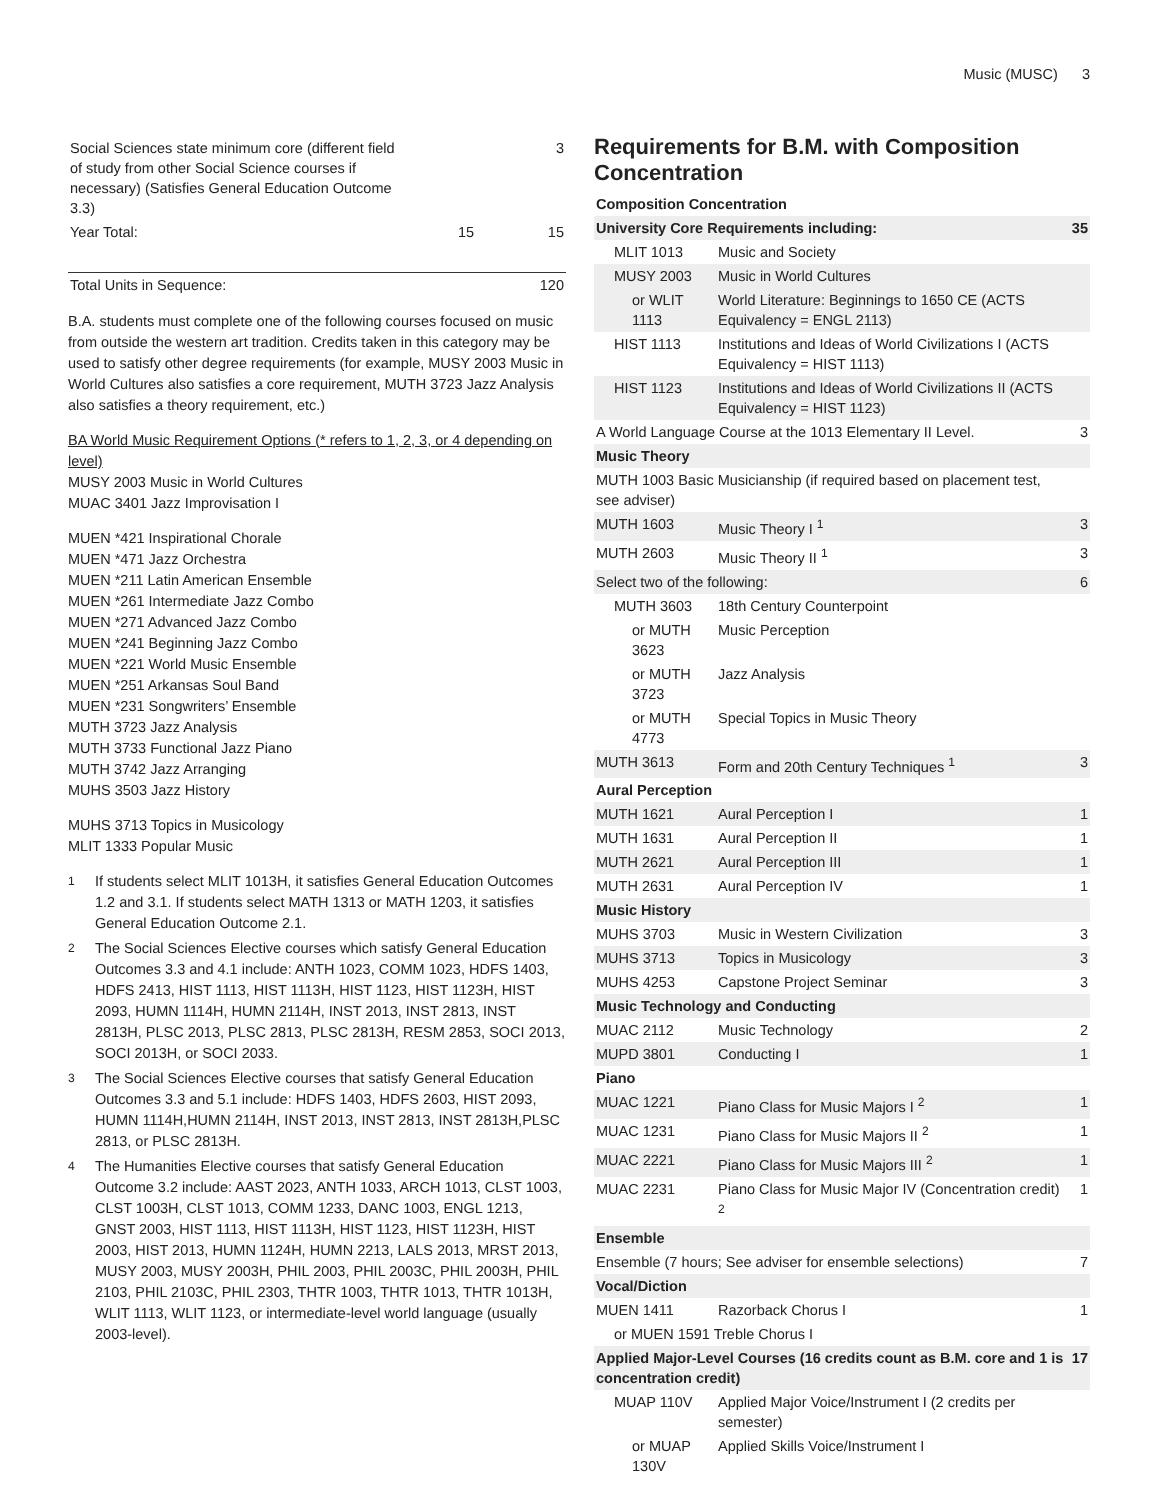Music (MUSC) 3
| Social Sciences state minimum core (different field of study from other Social Science courses if necessary) (Satisfies General Education Outcome 3.3) | | 3 |
| Year Total: | 15 | 15 |
| Total Units in Sequence: | | 120 |
B.A. students must complete one of the following courses focused on music from outside the western art tradition. Credits taken in this category may be used to satisfy other degree requirements (for example, MUSY 2003 Music in World Cultures also satisfies a core requirement, MUTH 3723 Jazz Analysis also satisfies a theory requirement, etc.)
BA World Music Requirement Options (* refers to 1, 2, 3, or 4 depending on level)
MUSY 2003 Music in World Cultures
MUAC 3401 Jazz Improvisation I
MUEN *421 Inspirational Chorale
MUEN *471 Jazz Orchestra
MUEN *211 Latin American Ensemble
MUEN *261 Intermediate Jazz Combo
MUEN *271 Advanced Jazz Combo
MUEN *241 Beginning Jazz Combo
MUEN *221 World Music Ensemble
MUEN *251 Arkansas Soul Band
MUEN *231 Songwriters’ Ensemble
MUTH 3723 Jazz Analysis
MUTH 3733 Functional Jazz Piano
MUTH 3742 Jazz Arranging
MUHS 3503 Jazz History
MUHS 3713 Topics in Musicology
MLIT 1333 Popular Music
<sup>1</sup> If students select MLIT 1013H, it satisfies General Education Outcomes 1.2 and 3.1. If students select MATH 1313 or MATH 1203, it satisfies General Education Outcome 2.1.
<sup>2</sup> The Social Sciences Elective courses which satisfy General Education Outcomes 3.3 and 4.1 include: ANTH 1023, COMM 1023, HDFS 1403, HDFS 2413, HIST 1113, HIST 1113H, HIST 1123, HIST 1123H, HIST 2093, HUMN 1114H, HUMN 2114H, INST 2013, INST 2813, INST 2813H, PLSC 2013, PLSC 2813, PLSC 2813H, RESM 2853, SOCI 2013, SOCI 2013H, or SOCI 2033.
<sup>3</sup> The Social Sciences Elective courses that satisfy General Education Outcomes 3.3 and 5.1 include: HDFS 1403, HDFS 2603, HIST 2093, HUMN 1114H,HUMN 2114H, INST 2013, INST 2813, INST 2813H,PLSC 2813, or PLSC 2813H.
<sup>4</sup> The Humanities Elective courses that satisfy General Education Outcome 3.2 include: AAST 2023, ANTH 1033, ARCH 1013, CLST 1003, CLST 1003H, CLST 1013, COMM 1233, DANC 1003, ENGL 1213, GNST 2003, HIST 1113, HIST 1113H, HIST 1123, HIST 1123H, HIST 2003, HIST 2013, HUMN 1124H, HUMN 2213, LALS 2013, MRST 2013, MUSY 2003, MUSY 2003H, PHIL 2003, PHIL 2003C, PHIL 2003H, PHIL 2103, PHIL 2103C, PHIL 2303, THTR 1003, THTR 1013, THTR 1013H, WLIT 1113, WLIT 1123, or intermediate-level world language (usually 2003-level).
Requirements for B.M. with Composition Concentration
| Composition Concentration | | |
| University Core Requirements including: | | 35 |
| MLIT 1013 | Music and Society | |
| MUSY 2003 | Music in World Cultures | |
| or WLIT 1113 | World Literature: Beginnings to 1650 CE (ACTS Equivalency = ENGL 2113) | |
| HIST 1113 | Institutions and Ideas of World Civilizations I (ACTS Equivalency = HIST 1113) | |
| HIST 1123 | Institutions and Ideas of World Civilizations II (ACTS Equivalency = HIST 1123) | |
| A World Language Course at the 1013 Elementary II Level. | | 3 |
| Music Theory | | |
| MUTH 1003 Basic Musicianship (if required based on placement test, see adviser) | | |
| MUTH 1603 | Music Theory I <sup>1</sup> | 3 |
| MUTH 2603 | Music Theory II <sup>1</sup> | 3 |
| Select two of the following: | | 6 |
| MUTH 3603 | 18th Century Counterpoint | |
| or MUTH 3623 | Music Perception | |
| or MUTH 3723 | Jazz Analysis | |
| or MUTH 4773 | Special Topics in Music Theory | |
| MUTH 3613 | Form and 20th Century Techniques <sup>1</sup> | 3 |
| Aural Perception | | |
| MUTH 1621 | Aural Perception I | 1 |
| MUTH 1631 | Aural Perception II | 1 |
| MUTH 2621 | Aural Perception III | 1 |
| MUTH 2631 | Aural Perception IV | 1 |
| Music History | | |
| MUHS 3703 | Music in Western Civilization | 3 |
| MUHS 3713 | Topics in Musicology | 3 |
| MUHS 4253 | Capstone Project Seminar | 3 |
| Music Technology and Conducting | | |
| MUAC 2112 | Music Technology | 2 |
| MUPD 3801 | Conducting I | 1 |
| Piano | | |
| MUAC 1221 | Piano Class for Music Majors I <sup>2</sup> | 1 |
| MUAC 1231 | Piano Class for Music Majors II <sup>2</sup> | 1 |
| MUAC 2221 | Piano Class for Music Majors III <sup>2</sup> | 1 |
| MUAC 2231 | Piano Class for Music Major IV (Concentration credit) <sup>2</sup> | 1 |
| Ensemble | | |
| Ensemble (7 hours; See adviser for ensemble selections) | | 7 |
| Vocal/Diction | | |
| MUEN 1411 | Razorback Chorus I | 1 |
| or MUEN 1591 Treble Chorus I | | |
| Applied Major-Level Courses (16 credits count as B.M. core and 1 is concentration credit) | | 17 |
| MUAP 110V | Applied Major Voice/Instrument I (2 credits per semester) | |
| or MUAP 130V | Applied Skills Voice/Instrument I | |